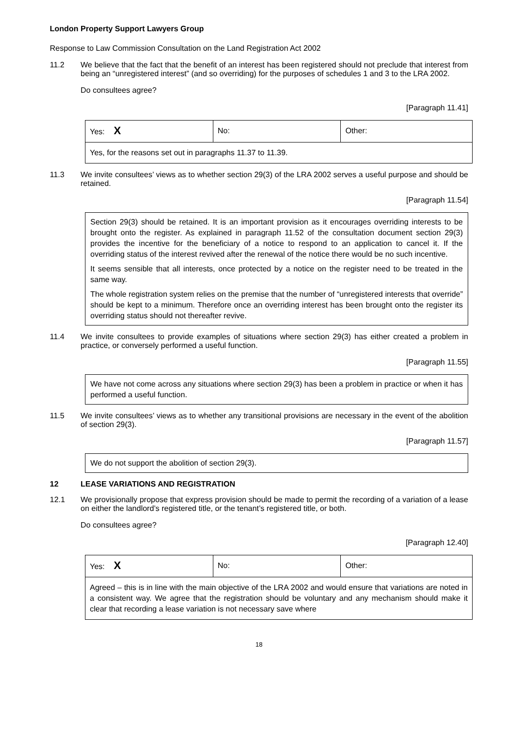London Property Support Lawyers Group
Response to Law Commission Consultation on the Land Registration Act 2002
11.2 We believe that the fact that the benefit of an interest has been registered should not preclude that interest from being an “unregistered interest” (and so overriding) for the purposes of schedules 1 and 3 to the LRA 2002.
Do consultees agree?
[Paragraph 11.41]
| Yes: X | No: | Other: |
| Yes, for the reasons set out in paragraphs 11.37 to 11.39. | | |
11.3 We invite consultees’ views as to whether section 29(3) of the LRA 2002 serves a useful purpose and should be retained.
[Paragraph 11.54]
Section 29(3) should be retained. It is an important provision as it encourages overriding interests to be brought onto the register. As explained in paragraph 11.52 of the consultation document section 29(3) provides the incentive for the beneficiary of a notice to respond to an application to cancel it. If the overriding status of the interest revived after the renewal of the notice there would be no such incentive.
It seems sensible that all interests, once protected by a notice on the register need to be treated in the same way.
The whole registration system relies on the premise that the number of “unregistered interests that override” should be kept to a minimum. Therefore once an overriding interest has been brought onto the register its overriding status should not thereafter revive.
11.4 We invite consultees to provide examples of situations where section 29(3) has either created a problem in practice, or conversely performed a useful function.
[Paragraph 11.55]
We have not come across any situations where section 29(3) has been a problem in practice or when it has performed a useful function.
11.5 We invite consultees’ views as to whether any transitional provisions are necessary in the event of the abolition of section 29(3).
[Paragraph 11.57]
We do not support the abolition of section 29(3).
12 LEASE VARIATIONS AND REGISTRATION
12.1 We provisionally propose that express provision should be made to permit the recording of a variation of a lease on either the landlord’s registered title, or the tenant’s registered title, or both.
Do consultees agree?
[Paragraph 12.40]
| Yes: X | No: | Other: |
| Agreed – this is in line with the main objective of the LRA 2002 and would ensure that variations are noted in a consistent way. We agree that the registration should be voluntary and any mechanism should make it clear that recording a lease variation is not necessary save where | | |
18